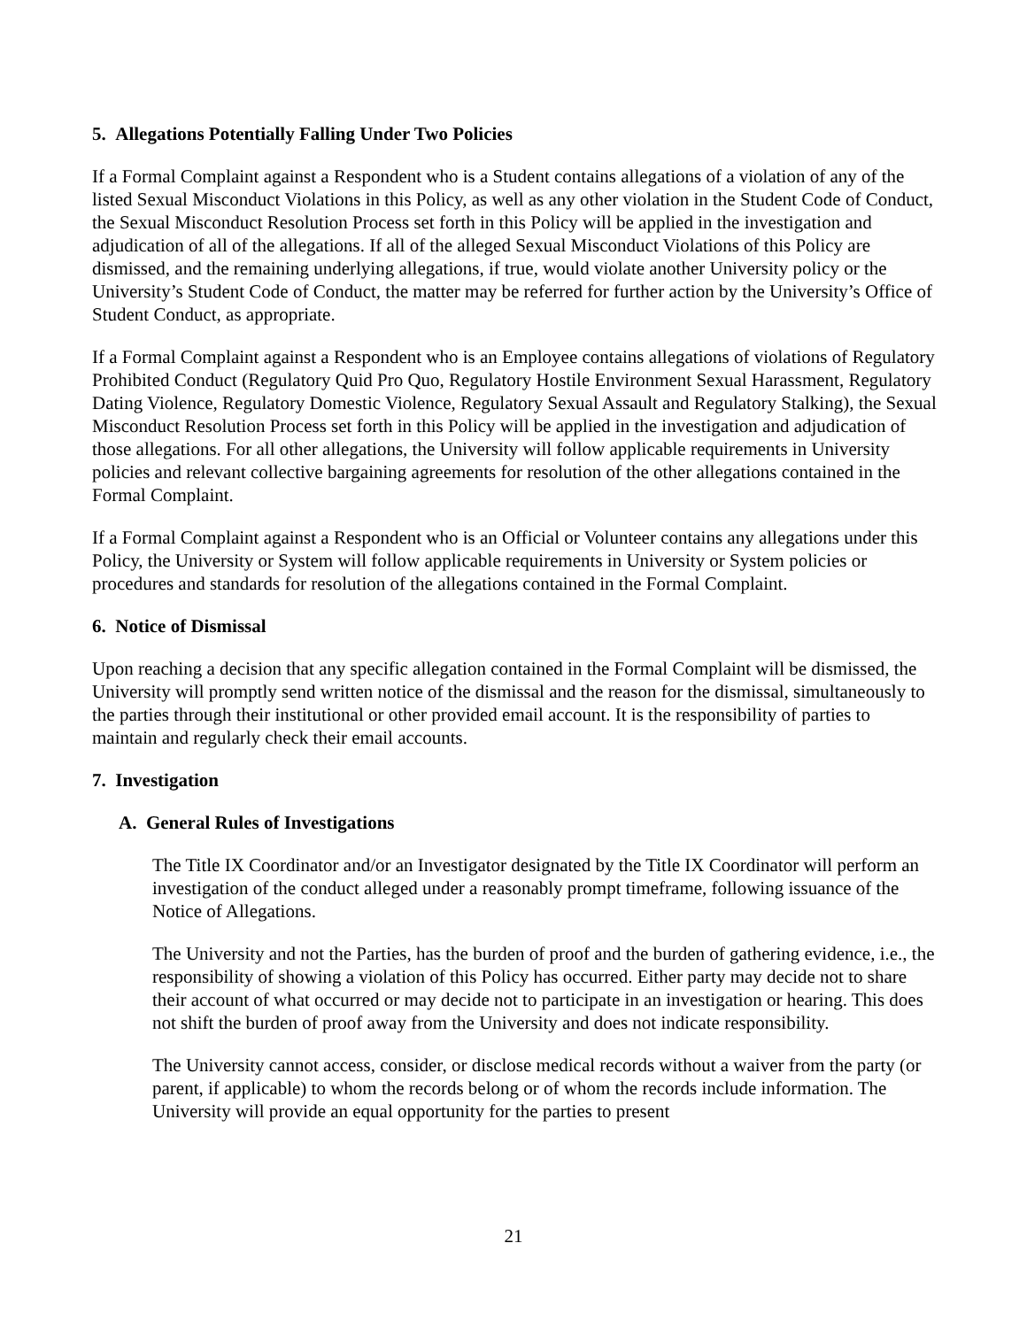5. Allegations Potentially Falling Under Two Policies
If a Formal Complaint against a Respondent who is a Student contains allegations of a violation of any of the listed Sexual Misconduct Violations in this Policy, as well as any other violation in the Student Code of Conduct, the Sexual Misconduct Resolution Process set forth in this Policy will be applied in the investigation and adjudication of all of the allegations. If all of the alleged Sexual Misconduct Violations of this Policy are dismissed, and the remaining underlying allegations, if true, would violate another University policy or the University’s Student Code of Conduct, the matter may be referred for further action by the University’s Office of Student Conduct, as appropriate.
If a Formal Complaint against a Respondent who is an Employee contains allegations of violations of Regulatory Prohibited Conduct (Regulatory Quid Pro Quo, Regulatory Hostile Environment Sexual Harassment, Regulatory Dating Violence, Regulatory Domestic Violence, Regulatory Sexual Assault and Regulatory Stalking), the Sexual Misconduct Resolution Process set forth in this Policy will be applied in the investigation and adjudication of those allegations. For all other allegations, the University will follow applicable requirements in University policies and relevant collective bargaining agreements for resolution of the other allegations contained in the Formal Complaint.
If a Formal Complaint against a Respondent who is an Official or Volunteer contains any allegations under this Policy, the University or System will follow applicable requirements in University or System policies or procedures and standards for resolution of the allegations contained in the Formal Complaint.
6. Notice of Dismissal
Upon reaching a decision that any specific allegation contained in the Formal Complaint will be dismissed, the University will promptly send written notice of the dismissal and the reason for the dismissal, simultaneously to the parties through their institutional or other provided email account. It is the responsibility of parties to maintain and regularly check their email accounts.
7. Investigation
A. General Rules of Investigations
The Title IX Coordinator and/or an Investigator designated by the Title IX Coordinator will perform an investigation of the conduct alleged under a reasonably prompt timeframe, following issuance of the Notice of Allegations.
The University and not the Parties, has the burden of proof and the burden of gathering evidence, i.e., the responsibility of showing a violation of this Policy has occurred. Either party may decide not to share their account of what occurred or may decide not to participate in an investigation or hearing. This does not shift the burden of proof away from the University and does not indicate responsibility.
The University cannot access, consider, or disclose medical records without a waiver from the party (or parent, if applicable) to whom the records belong or of whom the records include information. The University will provide an equal opportunity for the parties to present
21